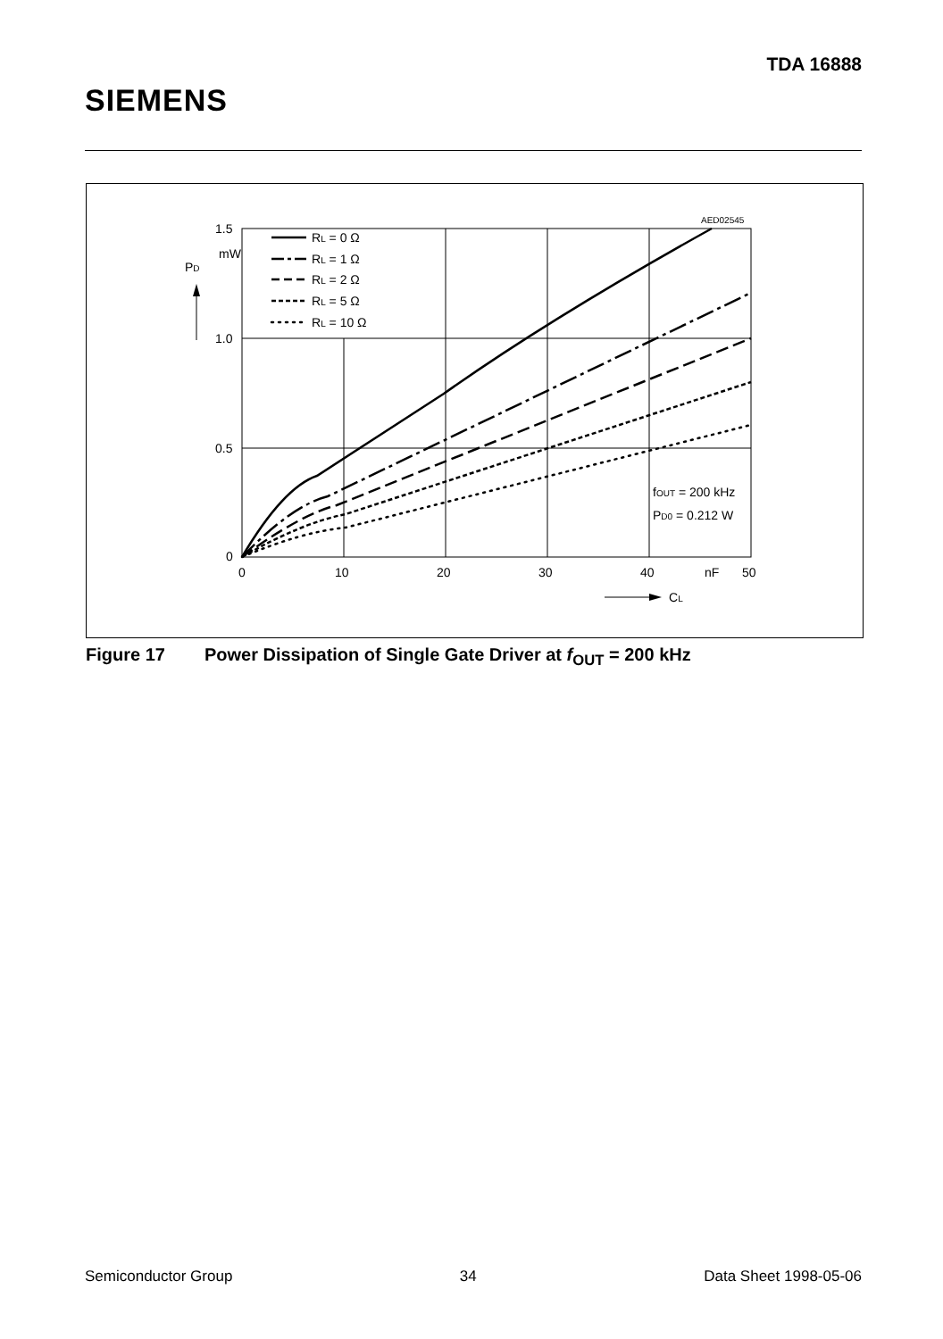SIEMENS
TDA 16888
RL = 0 Ω
RL = 1 Ω
RL = 2 Ω
RL = 5 Ω
RL = 10 Ω
AED02545
1.5
mW
PD
1.0
0.5
0
0
10
20
30
40
nF
50
CL
fOUT = 200 kHz
PD0 = 0.212 W
Figure 17 Power Dissipation of Single Gate Driver at f<sub>OUT</sub> = 200 kHz
Semiconductor Group 34 Data Sheet 1998-05-06